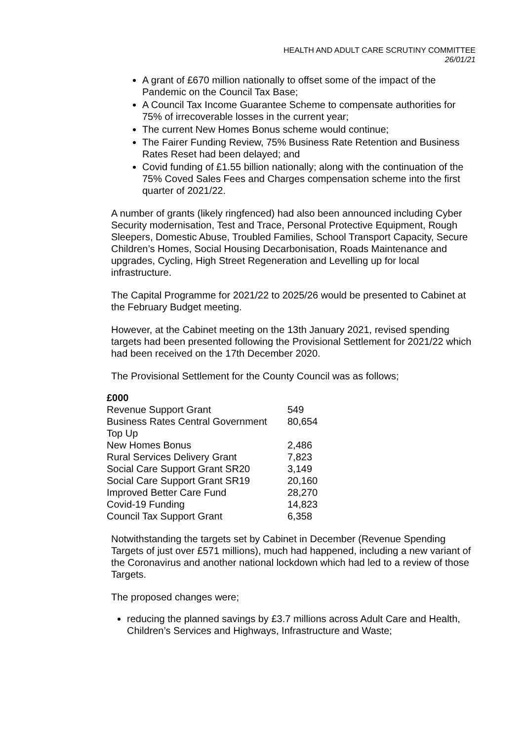HEALTH AND ADULT CARE SCRUTINY COMMITTEE
26/01/21
A grant of £670 million nationally to offset some of the impact of the Pandemic on the Council Tax Base;
A Council Tax Income Guarantee Scheme to compensate authorities for 75% of irrecoverable losses in the current year;
The current New Homes Bonus scheme would continue;
The Fairer Funding Review, 75% Business Rate Retention and Business Rates Reset had been delayed; and
Covid funding of £1.55 billion nationally; along with the continuation of the 75% Coved Sales Fees and Charges compensation scheme into the first quarter of 2021/22.
A number of grants (likely ringfenced) had also been announced including Cyber Security modernisation, Test and Trace, Personal Protective Equipment, Rough Sleepers, Domestic Abuse, Troubled Families, School Transport Capacity, Secure Children’s Homes, Social Housing Decarbonisation, Roads Maintenance and upgrades, Cycling, High Street Regeneration and Levelling up for local infrastructure.
The Capital Programme for 2021/22 to 2025/26 would be presented to Cabinet at the February Budget meeting.
However, at the Cabinet meeting on the 13th January 2021, revised spending targets had been presented following the Provisional Settlement for 2021/22 which had been received on the 17th December 2020.
The Provisional Settlement for the County Council was as follows;
| £000 | |
| --- | --- |
| Revenue Support Grant | 549 |
| Business Rates Central Government Top Up | 80,654 |
| New Homes Bonus | 2,486 |
| Rural Services Delivery Grant | 7,823 |
| Social Care Support Grant SR20 | 3,149 |
| Social Care Support Grant SR19 | 20,160 |
| Improved Better Care Fund | 28,270 |
| Covid-19 Funding | 14,823 |
| Council Tax Support Grant | 6,358 |
Notwithstanding the targets set by Cabinet in December (Revenue Spending Targets of just over £571 millions), much had happened, including a new variant of the Coronavirus and another national lockdown which had led to a review of those Targets.
The proposed changes were;
reducing the planned savings by £3.7 millions across Adult Care and Health, Children’s Services and Highways, Infrastructure and Waste;